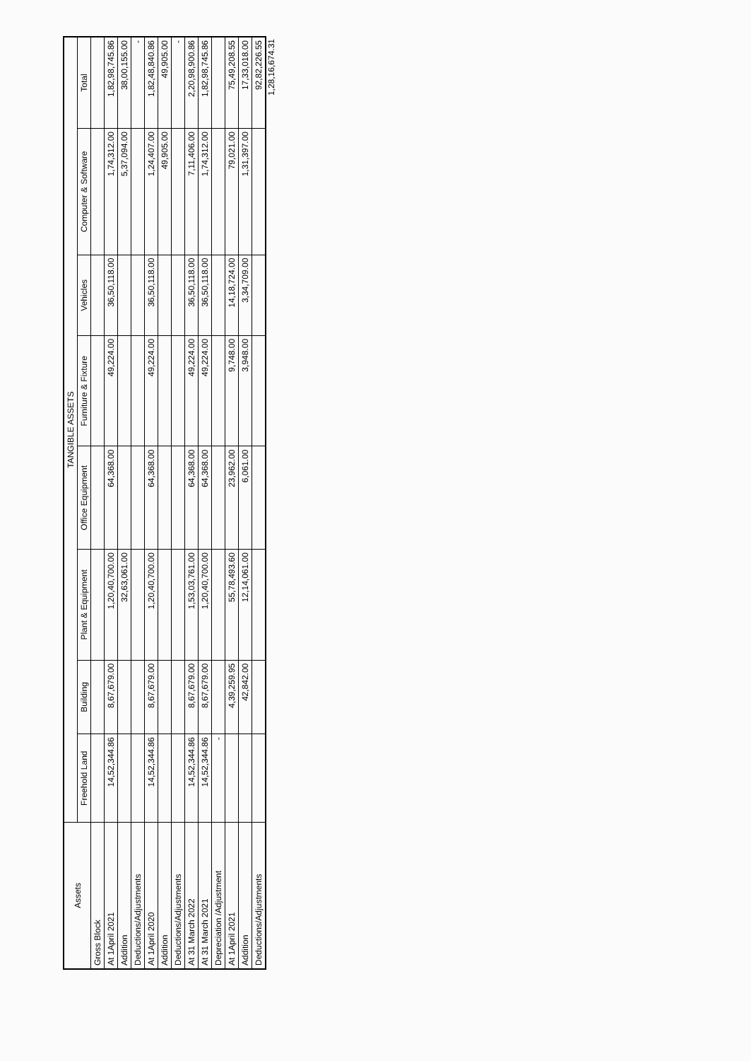| Assets | TANGIBLE ASSETS | | | | | | | |
| --- | --- | --- | --- | --- | --- | --- | --- | --- |
| | Freehold Land | Building | Plant & Equipment | Office Equipment | Furniture & Fixture | Vehicles | Computer & Software | Total |
| Gross Block | | | | | | | | |
| At 1April 2021 | 14,52,344.86 | 8,67,679.00 | 1,20,40,700.00 | 64,368.00 | 49,224.00 | 36,50,118.00 | 1,74,312.00 | 1,82,98,745.86 |
| Addition | | | 32,63,061.00 | | | | 5,37,094.00 | 38,00,155.00 |
| Deductions/Adjustments | | | | | | | | - |
| At 1April 2020 | 14,52,344.86 | 8,67,679.00 | 1,20,40,700.00 | 64,368.00 | 49,224.00 | 36,50,118.00 | 1,24,407.00 | 1,82,48,840.86 |
| Addition | | | | | | | 49,905.00 | 49,905.00 |
| Deductions/Adjustments | | | | | | | | - |
| At 31 March 2022 | 14,52,344.86 | 8,67,679.00 | 1,53,03,761.00 | 64,368.00 | 49,224.00 | 36,50,118.00 | 7,11,406.00 | 2,20,98,900.86 |
| At 31 March 2021 | 14,52,344.86 | 8,67,679.00 | 1,20,40,700.00 | 64,368.00 | 49,224.00 | 36,50,118.00 | 1,74,312.00 | 1,82,98,745.86 |
| Depreciation /Adjustment | - | | | | | | | |
| At 1April 2021 | | 4,39,259.95 | 55,78,493.60 | 23,962.00 | 9,748.00 | 14,18,724.00 | 79,021.00 | 75,49,208.55 |
| Addition | | 42,842.00 | 12,14,061.00 | 6,061.00 | 3,948.00 | 3,34,709.00 | 1,31,397.00 | 17,33,018.00 |
| Deductions/Adjustments | | | | | | | | 92,82,226.55 |
1,28,16,674.31